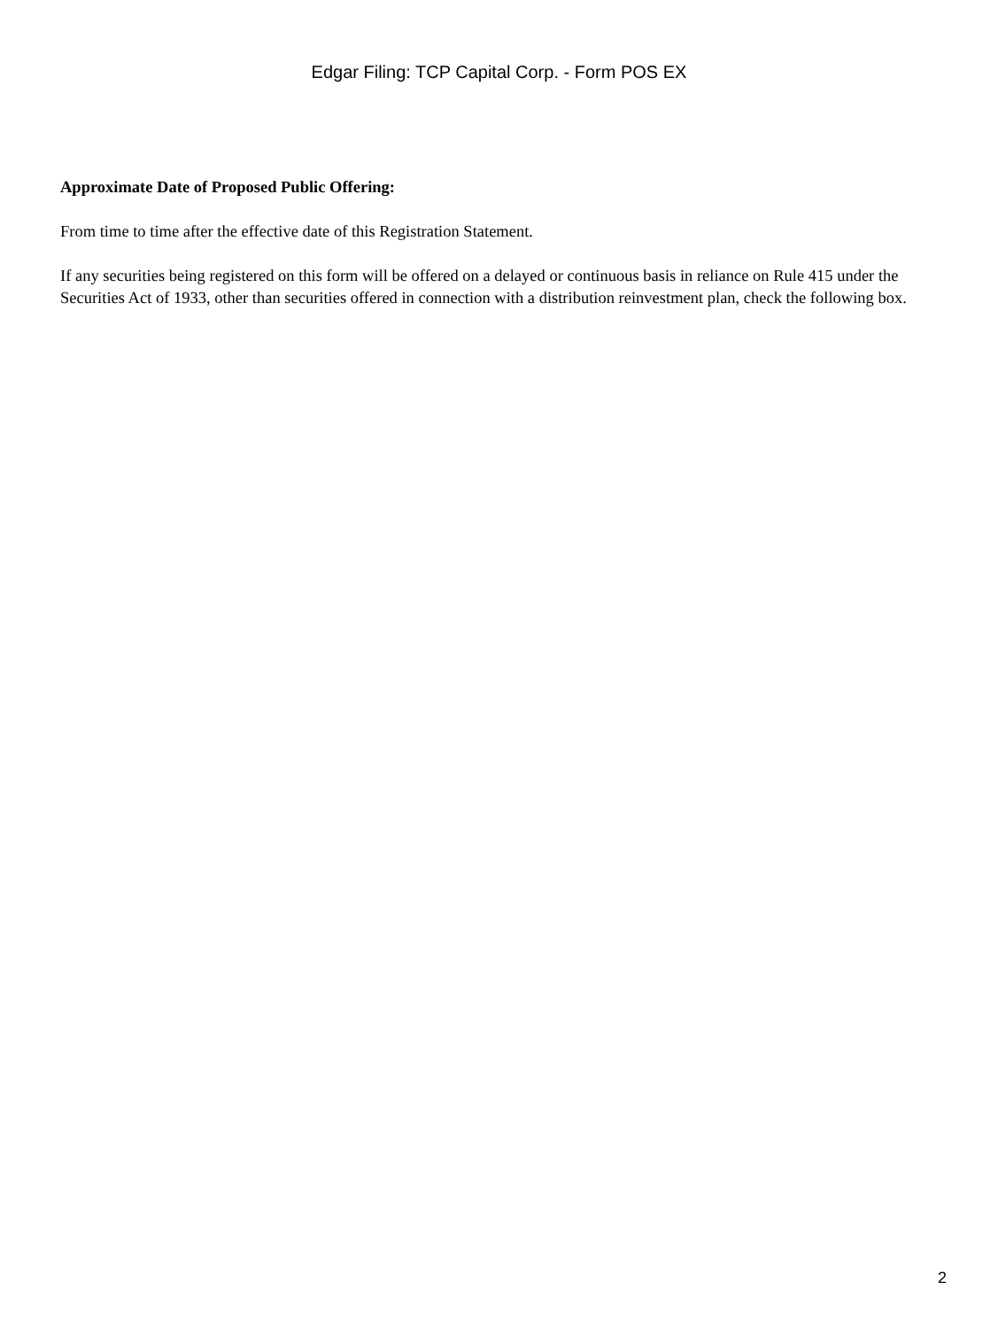Edgar Filing: TCP Capital Corp. - Form POS EX
Approximate Date of Proposed Public Offering:
From time to time after the effective date of this Registration Statement.
If any securities being registered on this form will be offered on a delayed or continuous basis in reliance on Rule 415 under the Securities Act of 1933, other than securities offered in connection with a distribution reinvestment plan, check the following box.
2